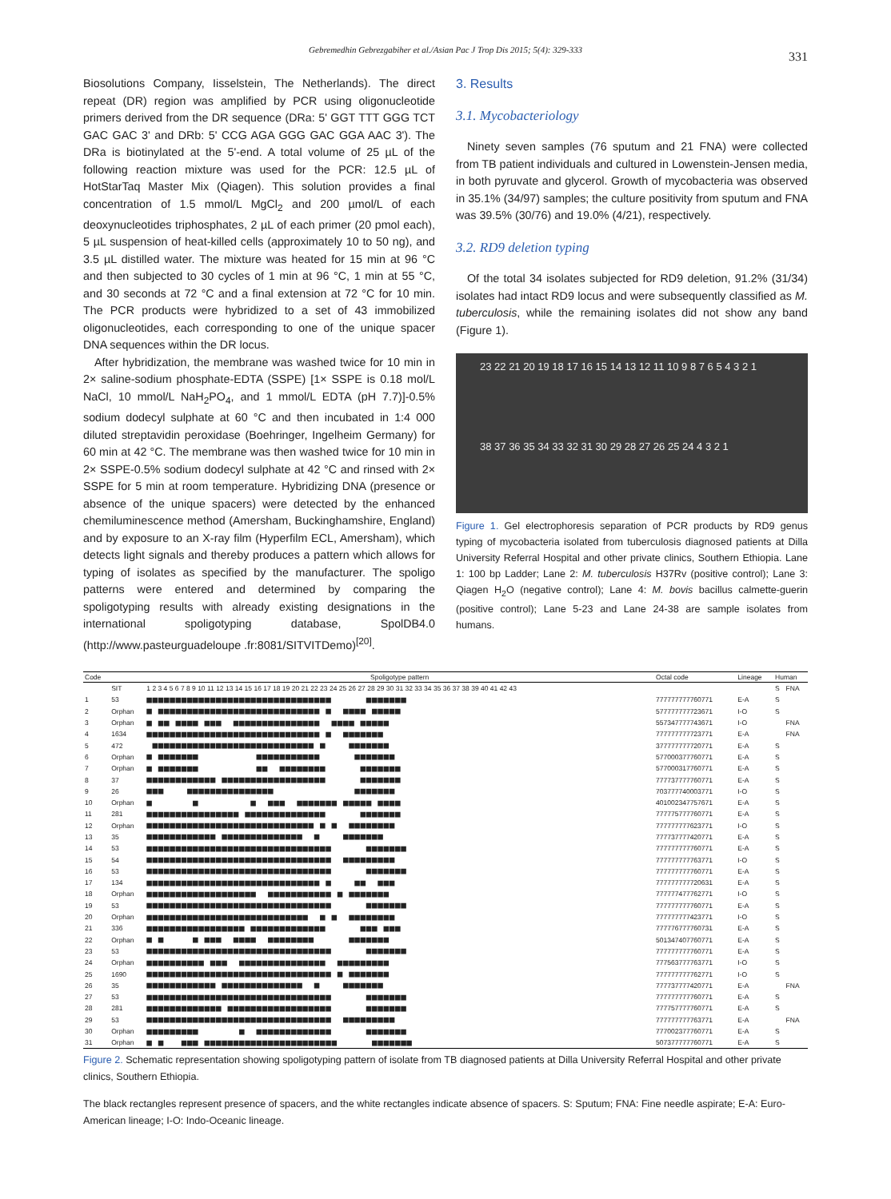Gebremedhin Gebrezgabiher et al./Asian Pac J Trop Dis 2015; 5(4): 329-333
331
Biosolutions Company, Iisselstein, The Netherlands). The direct repeat (DR) region was amplified by PCR using oligonucleotide primers derived from the DR sequence (DRa: 5' GGT TTT GGG TCT GAC GAC 3' and DRb: 5' CCG AGA GGG GAC GGA AAC 3'). The DRa is biotinylated at the 5'-end. A total volume of 25 µL of the following reaction mixture was used for the PCR: 12.5 µL of HotStarTaq Master Mix (Qiagen). This solution provides a final concentration of 1.5 mmol/L MgCl<sub>2</sub> and 200 µmol/L of each deoxynucleotides triphosphates, 2 µL of each primer (20 pmol each), 5 µL suspension of heat-killed cells (approximately 10 to 50 ng), and 3.5 µL distilled water. The mixture was heated for 15 min at 96 °C and then subjected to 30 cycles of 1 min at 96 °C, 1 min at 55 °C, and 30 seconds at 72 °C and a final extension at 72 °C for 10 min. The PCR products were hybridized to a set of 43 immobilized oligonucleotides, each corresponding to one of the unique spacer DNA sequences within the DR locus.
After hybridization, the membrane was washed twice for 10 min in 2× saline-sodium phosphate-EDTA (SSPE) [1× SSPE is 0.18 mol/L NaCl, 10 mmol/L NaH<sub>2</sub>PO<sub>4</sub>, and 1 mmol/L EDTA (pH 7.7)]-0.5% sodium dodecyl sulphate at 60 °C and then incubated in 1:4 000 diluted streptavidin peroxidase (Boehringer, Ingelheim Germany) for 60 min at 42 °C. The membrane was then washed twice for 10 min in 2× SSPE-0.5% sodium dodecyl sulphate at 42 °C and rinsed with 2× SSPE for 5 min at room temperature. Hybridizing DNA (presence or absence of the unique spacers) were detected by the enhanced chemiluminescence method (Amersham, Buckinghamshire, England) and by exposure to an X-ray film (Hyperfilm ECL, Amersham), which detects light signals and thereby produces a pattern which allows for typing of isolates as specified by the manufacturer. The spoligo patterns were entered and determined by comparing the spoligotyping results with already existing designations in the international spoligotyping database, SpolDB4.0 (http://www.pasteurguadeloupe .fr:8081/SITVITDemo)<sup>[20]</sup>.
3. Results
3.1. Mycobacteriology
Ninety seven samples (76 sputum and 21 FNA) were collected from TB patient individuals and cultured in Lowenstein-Jensen media, in both pyruvate and glycerol. Growth of mycobacteria was observed in 35.1% (34/97) samples; the culture positivity from sputum and FNA was 39.5% (30/76) and 19.0% (4/21), respectively.
3.2. RD9 deletion typing
Of the total 34 isolates subjected for RD9 deletion, 91.2% (31/34) isolates had intact RD9 locus and were subsequently classified as M. tuberculosis, while the remaining isolates did not show any band (Figure 1).
23 22 21 20 19 18 17 16 15 14 13 12 11 10 9 8 7 6 5 4 3 2 1
38 37 36 35 34 33 32 31 30 29 28 27 26 25 24 4 3 2 1
Figure 1. Gel electrophoresis separation of PCR products by RD9 genus typing of mycobacteria isolated from tuberculosis diagnosed patients at Dilla University Referral Hospital and other private clinics, Southern Ethiopia. Lane 1: 100 bp Ladder; Lane 2: M. tuberculosis H37Rv (positive control); Lane 3: Qiagen H<sub>2</sub>O (negative control); Lane 4: M. bovis bacillus calmette-guerin (positive control); Lane 5-23 and Lane 24-38 are sample isolates from humans.
| Code | | Spoligotype pattern | Octal code | Lineage | Human | |
| --- | --- | --- | --- | --- | --- | --- |
| | SIT | 1 2 3 4 5 6 7 8 9 10 11 12 13 14 15 16 17 18 19 20 21 22 23 24 25 26 27 28 29 30 31 32 33 34 35 36 37 38 39 40 41 42 43 | | | S | FNA |
| 1 | 53 | ■■■■■■■■■■■■■■■■■■■■■■■■■■■■■■■■ ■■■■■■■ | 777777777760771 | E-A | S | |
| 2 | Orphan | ■ ■■■■■■■■■■■■■■■■■■■■■■■■■■■■ ■ ■■■■ ■■■■■ | 577777777723671 | I-O | S | |
| 3 | Orphan | ■ ■■ ■■■■ ■■■ ■■■■■■■■■■■■■■■ ■■■■ ■■■■■ | 557347777743671 | I-O | | FNA |
| 4 | 1634 | ■■■■■■■■■■■■■■■■■■■■■■■■■■■■■■ ■ ■■■■■■■ | 777777777723771 | E-A | | FNA |
| 5 | 472 | ■■■■■■■■■■■■■■■■■■■■■■■■■■■■ ■ ■■■■■■■ | 377777777720771 | E-A | S | |
| 6 | Orphan | ■ ■■■■■■■ ■■■■■■■■■■■ ■■■■■■■ | 577000377760771 | E-A | S | |
| 7 | Orphan | ■ ■■■■■■■ ■■ ■■■■■■■■ ■■■■■■■ | 577000317760771 | E-A | S | |
| 8 | 37 | ■■■■■■■■■■■■ ■■■■■■■■■■■■■■■■■■ ■■■■■■■ | 777737777760771 | E-A | S | |
| 9 | 26 | ■■■ ■■■■■■■■■■■■■■■ ■■■■■■■ | 703777740003771 | I-O | S | |
| 10 | Orphan | ■ ■ ■ ■■■ ■■■■■■■ ■■■■■ ■■■■ | 401002347757671 | E-A | S | |
| 11 | 281 | ■■■■■■■■■■■■■■■■ ■■■■■■■■■■■■■■ ■■■■■■■ | 777775777760771 | E-A | S | |
| 12 | Orphan | ■■■■■■■■■■■■■■■■■■■■■■■■■■■■■ ■ ■ ■■■■■■■■ | 777777777623771 | I-O | S | |
| 13 | 35 | ■■■■■■■■■■■■ ■■■■■■■■■■■■■■ ■ ■■■■■■■ | 777737777420771 | E-A | S | |
| 14 | 53 | ■■■■■■■■■■■■■■■■■■■■■■■■■■■■■■■■ ■■■■■■■ | 777777777760771 | E-A | S | |
| 15 | 54 | ■■■■■■■■■■■■■■■■■■■■■■■■■■■■■■■■ ■■■■■■■■■ | 777777777763771 | I-O | S | |
| 16 | 53 | ■■■■■■■■■■■■■■■■■■■■■■■■■■■■■■■■ ■■■■■■■ | 777777777760771 | E-A | S | |
| 17 | 134 | ■■■■■■■■■■■■■■■■■■■■■■■■■■■■■■ ■ ■■ ■■■ | 777777777720631 | E-A | S | |
| 18 | Orphan | ■■■■■■■■■■■■■■■■■■■ ■■■■■■■■■■■ ■ ■■■■■■■ | 777777477762771 | I-O | S | |
| 19 | 53 | ■■■■■■■■■■■■■■■■■■■■■■■■■■■■■■■■ ■■■■■■■ | 777777777760771 | E-A | S | |
| 20 | Orphan | ■■■■■■■■■■■■■■■■■■■■■■■■■■■■ ■ ■ ■■■■■■■■ | 777777777423771 | I-O | S | |
| 21 | 336 | ■■■■■■■■■■■■■■■■■ ■■■■■■■■■■■■■ ■■■ ■■■ | 777776777760731 | E-A | S | |
| 22 | Orphan | ■ ■ ■ ■■■ ■■■■ ■■■■■■■■ ■■■■■■■ | 501347407760771 | E-A | S | |
| 23 | 53 | ■■■■■■■■■■■■■■■■■■■■■■■■■■■■■■■■ ■■■■■■■ | 777777777760771 | E-A | S | |
| 24 | Orphan | ■■■■■■■■■■ ■■■ ■■■■■■■■■■■■■■■ ■■■■■■■■■ | 777563777763771 | I-O | S | |
| 25 | 1690 | ■■■■■■■■■■■■■■■■■■■■■■■■■■■■■■■■ ■ ■■■■■■■ | 777777777762771 | I-O | S | |
| 26 | 35 | ■■■■■■■■■■■■ ■■■■■■■■■■■■■■ ■ ■■■■■■■ | 777737777420771 | E-A | | FNA |
| 27 | 53 | ■■■■■■■■■■■■■■■■■■■■■■■■■■■■■■■■ ■■■■■■■ | 777777777760771 | E-A | S | |
| 28 | 281 | ■■■■■■■■■■■■■ ■■■■■■■■■■■■■■■■■■ ■■■■■■■ | 777757777760771 | E-A | S | |
| 29 | 53 | ■■■■■■■■■■■■■■■■■■■■■■■■■■■■■■■■ ■■■■■■■■■ | 777777777763771 | E-A | | FNA |
| 30 | Orphan | ■■■■■■■■■ ■ ■■■■■■■■■■■■■ ■■■■■■■ | 777002377760771 | E-A | S | |
| 31 | Orphan | ■ ■ ■■■ ■■■■■■■■■■■■■■■■■■■■■■■ ■■■■■■■ | 507377777760771 | E-A | S | |
Figure 2. Schematic representation showing spoligotyping pattern of isolate from TB diagnosed patients at Dilla University Referral Hospital and other private clinics, Southern Ethiopia.
The black rectangles represent presence of spacers, and the white rectangles indicate absence of spacers. S: Sputum; FNA: Fine needle aspirate; E-A: Euro-American lineage; I-O: Indo-Oceanic lineage.